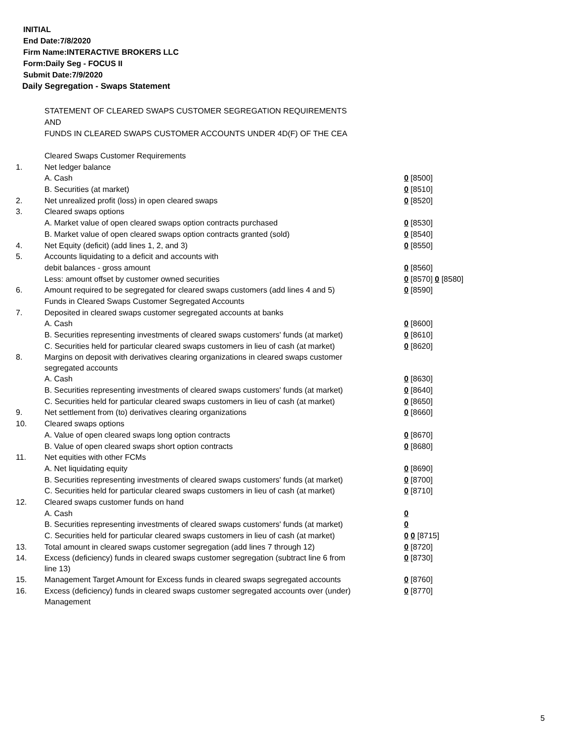INITIAL
End Date:7/8/2020
Firm Name:INTERACTIVE BROKERS LLC
Form:Daily Seg - FOCUS II
Submit Date:7/9/2020
Daily Segregation - Swaps Statement
STATEMENT OF CLEARED SWAPS CUSTOMER SEGREGATION REQUIREMENTS
AND
FUNDS IN CLEARED SWAPS CUSTOMER ACCOUNTS UNDER 4D(F) OF THE CEA
| | Cleared Swaps Customer Requirements | |
| 1. | Net ledger balance | |
| | A. Cash | 0 [8500] |
| | B. Securities (at market) | 0 [8510] |
| 2. | Net unrealized profit (loss) in open cleared swaps | 0 [8520] |
| 3. | Cleared swaps options | |
| | A. Market value of open cleared swaps option contracts purchased | 0 [8530] |
| | B. Market value of open cleared swaps option contracts granted (sold) | 0 [8540] |
| 4. | Net Equity (deficit) (add lines 1, 2, and 3) | 0 [8550] |
| 5. | Accounts liquidating to a deficit and accounts with | |
| | debit balances - gross amount | 0 [8560] |
| | Less: amount offset by customer owned securities | 0 [8570] 0 [8580] |
| 6. | Amount required to be segregated for cleared swaps customers (add lines 4 and 5) | 0 [8590] |
| | Funds in Cleared Swaps Customer Segregated Accounts | |
| 7. | Deposited in cleared swaps customer segregated accounts at banks | |
| | A. Cash | 0 [8600] |
| | B. Securities representing investments of cleared swaps customers' funds (at market) | 0 [8610] |
| | C. Securities held for particular cleared swaps customers in lieu of cash (at market) | 0 [8620] |
| 8. | Margins on deposit with derivatives clearing organizations in cleared swaps customer segregated accounts | |
| | A. Cash | 0 [8630] |
| | B. Securities representing investments of cleared swaps customers' funds (at market) | 0 [8640] |
| | C. Securities held for particular cleared swaps customers in lieu of cash (at market) | 0 [8650] |
| 9. | Net settlement from (to) derivatives clearing organizations | 0 [8660] |
| 10. | Cleared swaps options | |
| | A. Value of open cleared swaps long option contracts | 0 [8670] |
| | B. Value of open cleared swaps short option contracts | 0 [8680] |
| 11. | Net equities with other FCMs | |
| | A. Net liquidating equity | 0 [8690] |
| | B. Securities representing investments of cleared swaps customers' funds (at market) | 0 [8700] |
| | C. Securities held for particular cleared swaps customers in lieu of cash (at market) | 0 [8710] |
| 12. | Cleared swaps customer funds on hand | |
| | A. Cash | 0 |
| | B. Securities representing investments of cleared swaps customers' funds (at market) | 0 |
| | C. Securities held for particular cleared swaps customers in lieu of cash (at market) | 0 0 [8715] |
| 13. | Total amount in cleared swaps customer segregation (add lines 7 through 12) | 0 [8720] |
| 14. | Excess (deficiency) funds in cleared swaps customer segregation (subtract line 6 from line 13) | 0 [8730] |
| 15. | Management Target Amount for Excess funds in cleared swaps segregated accounts | 0 [8760] |
| 16. | Excess (deficiency) funds in cleared swaps customer segregated accounts over (under) Management | 0 [8770] |
5